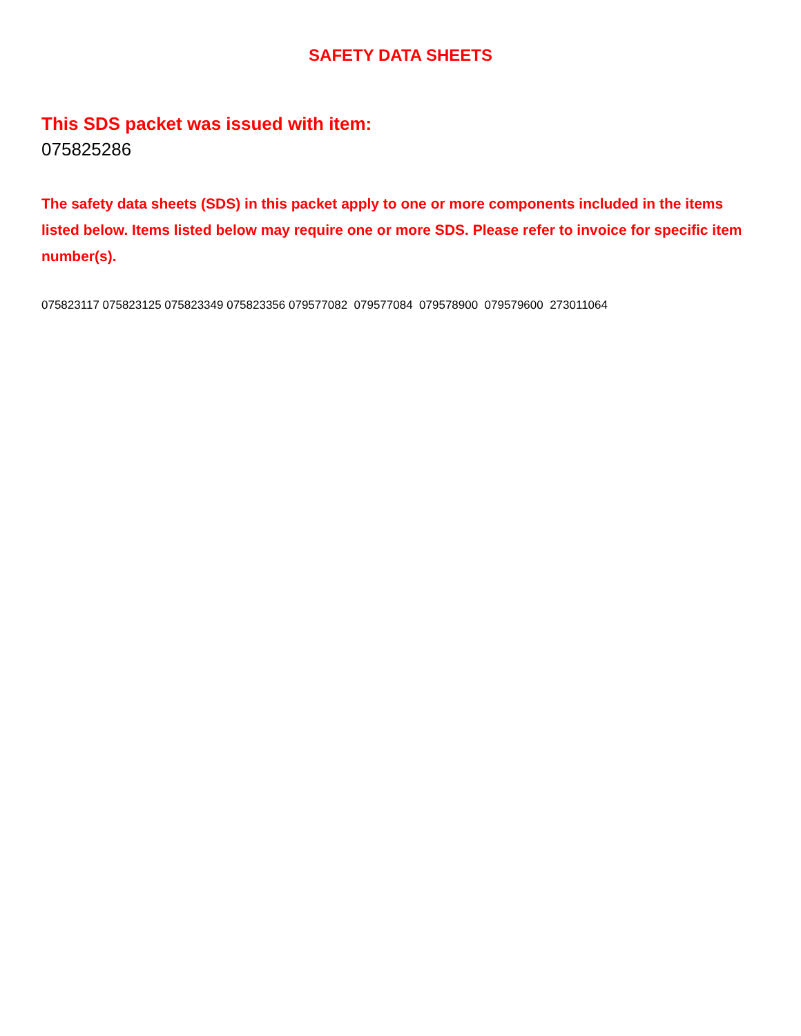SAFETY DATA SHEETS
This SDS packet was issued with item:
075825286
The safety data sheets (SDS) in this packet apply to one or more components included in the items listed below. Items listed below may require one or more SDS. Please refer to invoice for specific item number(s).
075823117 075823125 075823349 075823356 079577082 079577084 079578900 079579600 273011064